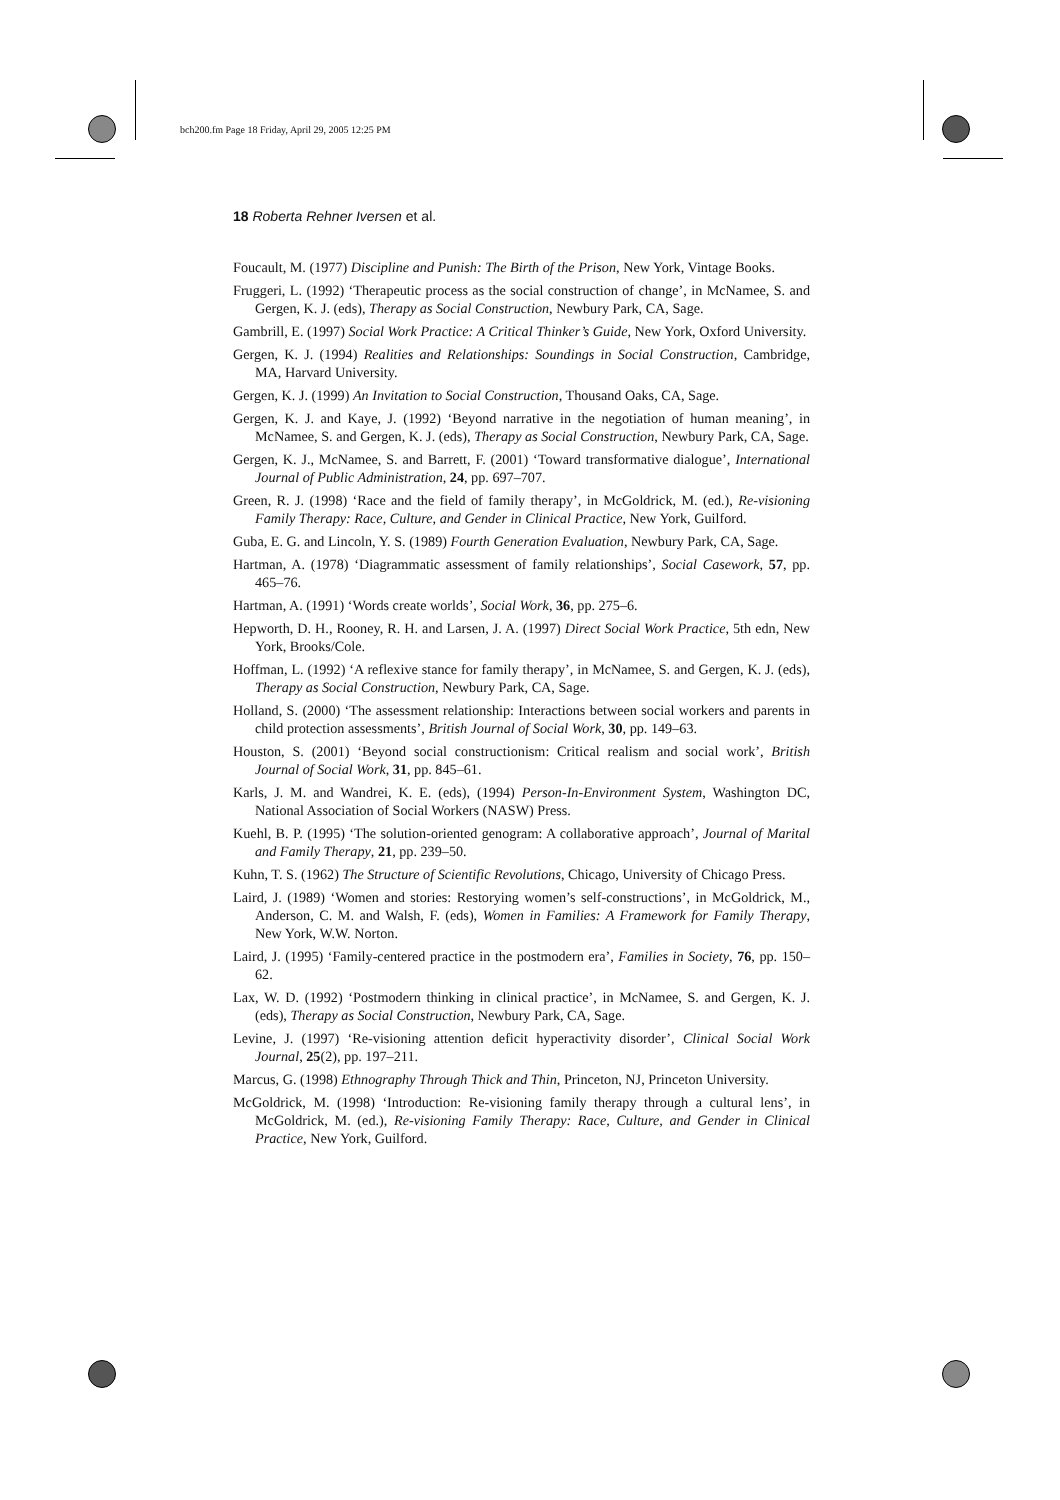bch200.fm Page 18 Friday, April 29, 2005 12:25 PM
18 Roberta Rehner Iversen et al.
Foucault, M. (1977) Discipline and Punish: The Birth of the Prison, New York, Vintage Books.
Fruggeri, L. (1992) ‘Therapeutic process as the social construction of change’, in McNamee, S. and Gergen, K. J. (eds), Therapy as Social Construction, Newbury Park, CA, Sage.
Gambrill, E. (1997) Social Work Practice: A Critical Thinker’s Guide, New York, Oxford University.
Gergen, K. J. (1994) Realities and Relationships: Soundings in Social Construction, Cambridge, MA, Harvard University.
Gergen, K. J. (1999) An Invitation to Social Construction, Thousand Oaks, CA, Sage.
Gergen, K. J. and Kaye, J. (1992) ‘Beyond narrative in the negotiation of human meaning’, in McNamee, S. and Gergen, K. J. (eds), Therapy as Social Construction, Newbury Park, CA, Sage.
Gergen, K. J., McNamee, S. and Barrett, F. (2001) ‘Toward transformative dialogue’, International Journal of Public Administration, 24, pp. 697–707.
Green, R. J. (1998) ‘Race and the field of family therapy’, in McGoldrick, M. (ed.), Re-visioning Family Therapy: Race, Culture, and Gender in Clinical Practice, New York, Guilford.
Guba, E. G. and Lincoln, Y. S. (1989) Fourth Generation Evaluation, Newbury Park, CA, Sage.
Hartman, A. (1978) ‘Diagrammatic assessment of family relationships’, Social Casework, 57, pp. 465–76.
Hartman, A. (1991) ‘Words create worlds’, Social Work, 36, pp. 275–6.
Hepworth, D. H., Rooney, R. H. and Larsen, J. A. (1997) Direct Social Work Practice, 5th edn, New York, Brooks/Cole.
Hoffman, L. (1992) ‘A reflexive stance for family therapy’, in McNamee, S. and Gergen, K. J. (eds), Therapy as Social Construction, Newbury Park, CA, Sage.
Holland, S. (2000) ‘The assessment relationship: Interactions between social workers and parents in child protection assessments’, British Journal of Social Work, 30, pp. 149–63.
Houston, S. (2001) ‘Beyond social constructionism: Critical realism and social work’, British Journal of Social Work, 31, pp. 845–61.
Karls, J. M. and Wandrei, K. E. (eds), (1994) Person-In-Environment System, Washington DC, National Association of Social Workers (NASW) Press.
Kuehl, B. P. (1995) ‘The solution-oriented genogram: A collaborative approach’, Journal of Marital and Family Therapy, 21, pp. 239–50.
Kuhn, T. S. (1962) The Structure of Scientific Revolutions, Chicago, University of Chicago Press.
Laird, J. (1989) ‘Women and stories: Restorying women’s self-constructions’, in McGoldrick, M., Anderson, C. M. and Walsh, F. (eds), Women in Families: A Framework for Family Therapy, New York, W.W. Norton.
Laird, J. (1995) ‘Family-centered practice in the postmodern era’, Families in Society, 76, pp. 150–62.
Lax, W. D. (1992) ‘Postmodern thinking in clinical practice’, in McNamee, S. and Gergen, K. J. (eds), Therapy as Social Construction, Newbury Park, CA, Sage.
Levine, J. (1997) ‘Re-visioning attention deficit hyperactivity disorder’, Clinical Social Work Journal, 25(2), pp. 197–211.
Marcus, G. (1998) Ethnography Through Thick and Thin, Princeton, NJ, Princeton University.
McGoldrick, M. (1998) ‘Introduction: Re-visioning family therapy through a cultural lens’, in McGoldrick, M. (ed.), Re-visioning Family Therapy: Race, Culture, and Gender in Clinical Practice, New York, Guilford.